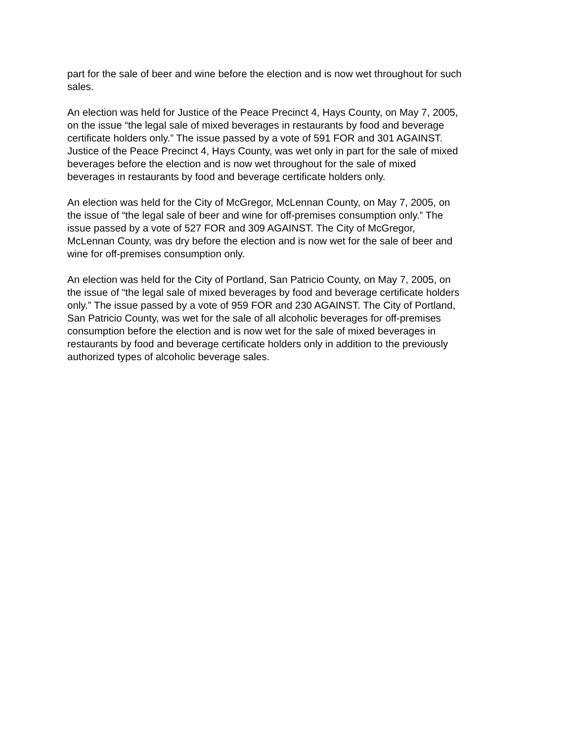part for the sale of beer and wine before the election and is now wet throughout for such sales.
An election was held for Justice of the Peace Precinct 4, Hays County, on May 7, 2005, on the issue “the legal sale of mixed beverages in restaurants by food and beverage certificate holders only.” The issue passed by a vote of 591 FOR and 301 AGAINST. Justice of the Peace Precinct 4, Hays County, was wet only in part for the sale of mixed beverages before the election and is now wet throughout for the sale of mixed beverages in restaurants by food and beverage certificate holders only.
An election was held for the City of McGregor, McLennan County, on May 7, 2005, on the issue of “the legal sale of beer and wine for off-premises consumption only.” The issue passed by a vote of 527 FOR and 309 AGAINST. The City of McGregor, McLennan County, was dry before the election and is now wet for the sale of beer and wine for off-premises consumption only.
An election was held for the City of Portland, San Patricio County, on May 7, 2005, on the issue of “the legal sale of mixed beverages by food and beverage certificate holders only.” The issue passed by a vote of 959 FOR and 230 AGAINST. The City of Portland, San Patricio County, was wet for the sale of all alcoholic beverages for off-premises consumption before the election and is now wet for the sale of mixed beverages in restaurants by food and beverage certificate holders only in addition to the previously authorized types of alcoholic beverage sales.